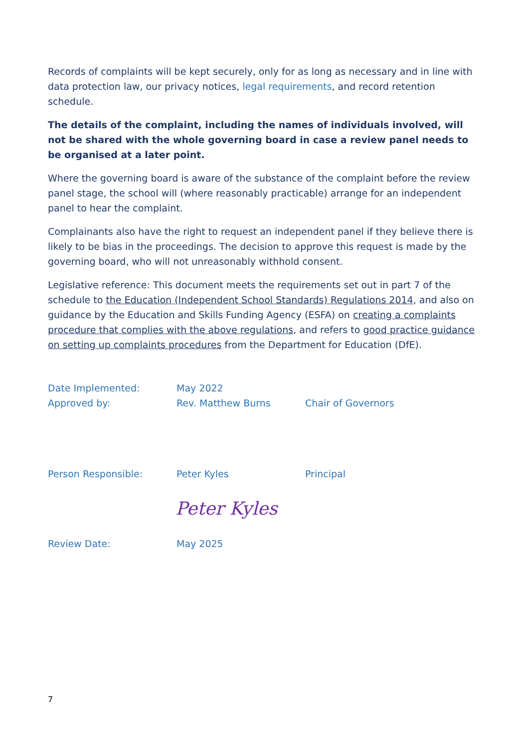Records of complaints will be kept securely, only for as long as necessary and in line with data protection law, our privacy notices, legal requirements, and record retention schedule.
The details of the complaint, including the names of individuals involved, will not be shared with the whole governing board in case a review panel needs to be organised at a later point.
Where the governing board is aware of the substance of the complaint before the review panel stage, the school will (where reasonably practicable) arrange for an independent panel to hear the complaint.
Complainants also have the right to request an independent panel if they believe there is likely to be bias in the proceedings. The decision to approve this request is made by the governing board, who will not unreasonably withhold consent.
Legislative reference: This document meets the requirements set out in part 7 of the schedule to the Education (Independent School Standards) Regulations 2014, and also on guidance by the Education and Skills Funding Agency (ESFA) on creating a complaints procedure that complies with the above regulations, and refers to good practice guidance on setting up complaints procedures from the Department for Education (DfE).
Date Implemented: May 2022
Approved by: Rev. Matthew Burns Chair of Governors
Person Responsible: Peter Kyles Principal
Peter Kyles
Review Date: May 2025
7